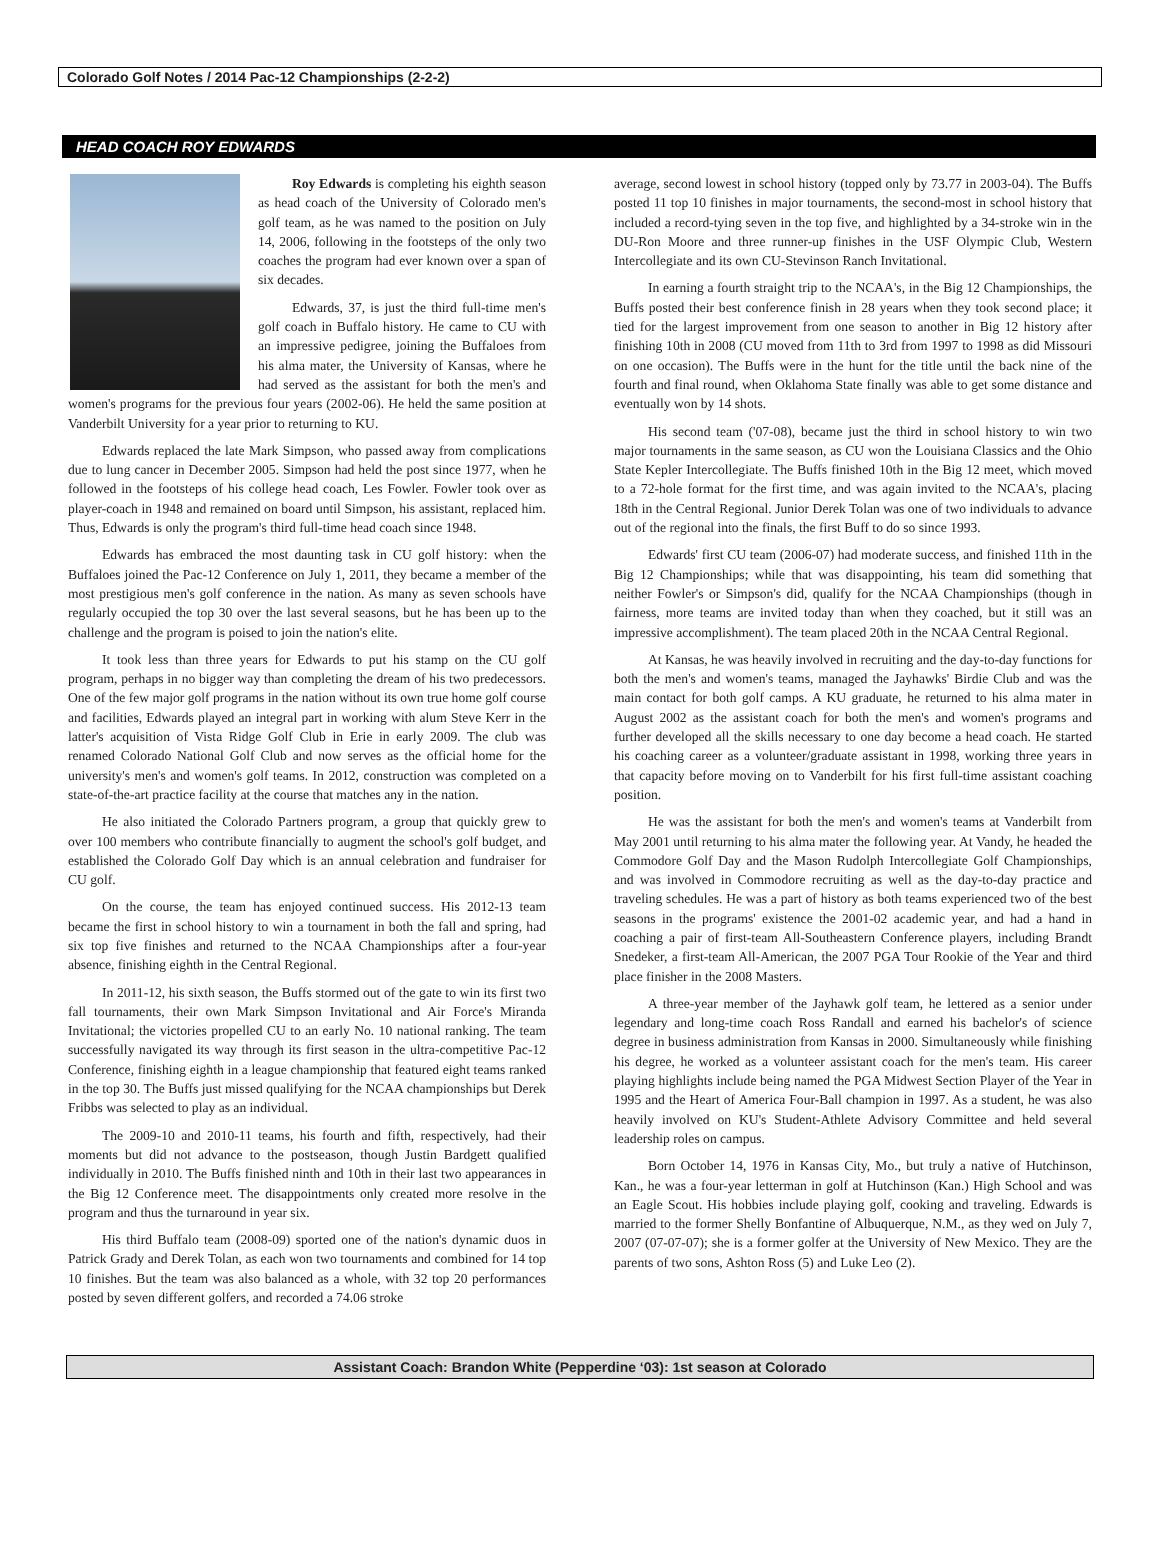Colorado Golf Notes / 2014 Pac-12 Championships (2-2-2)
HEAD COACH ROY EDWARDS
Roy Edwards is completing his eighth season as head coach of the University of Colorado men's golf team, as he was named to the position on July 14, 2006, following in the footsteps of the only two coaches the program had ever known over a span of six decades.
Edwards, 37, is just the third full-time men's golf coach in Buffalo history. He came to CU with an impressive pedigree, joining the Buffaloes from his alma mater, the University of Kansas, where he had served as the assistant for both the men's and women's programs for the previous four years (2002-06). He held the same position at Vanderbilt University for a year prior to returning to KU.
Edwards replaced the late Mark Simpson, who passed away from complications due to lung cancer in December 2005. Simpson had held the post since 1977, when he followed in the footsteps of his college head coach, Les Fowler. Fowler took over as player-coach in 1948 and remained on board until Simpson, his assistant, replaced him. Thus, Edwards is only the program's third full-time head coach since 1948.
Edwards has embraced the most daunting task in CU golf history: when the Buffaloes joined the Pac-12 Conference on July 1, 2011, they became a member of the most prestigious men's golf conference in the nation. As many as seven schools have regularly occupied the top 30 over the last several seasons, but he has been up to the challenge and the program is poised to join the nation's elite.
It took less than three years for Edwards to put his stamp on the CU golf program, perhaps in no bigger way than completing the dream of his two predecessors. One of the few major golf programs in the nation without its own true home golf course and facilities, Edwards played an integral part in working with alum Steve Kerr in the latter's acquisition of Vista Ridge Golf Club in Erie in early 2009. The club was renamed Colorado National Golf Club and now serves as the official home for the university's men's and women's golf teams. In 2012, construction was completed on a state-of-the-art practice facility at the course that matches any in the nation.
He also initiated the Colorado Partners program, a group that quickly grew to over 100 members who contribute financially to augment the school's golf budget, and established the Colorado Golf Day which is an annual celebration and fundraiser for CU golf.
On the course, the team has enjoyed continued success. His 2012-13 team became the first in school history to win a tournament in both the fall and spring, had six top five finishes and returned to the NCAA Championships after a four-year absence, finishing eighth in the Central Regional.
In 2011-12, his sixth season, the Buffs stormed out of the gate to win its first two fall tournaments, their own Mark Simpson Invitational and Air Force's Miranda Invitational; the victories propelled CU to an early No. 10 national ranking. The team successfully navigated its way through its first season in the ultra-competitive Pac-12 Conference, finishing eighth in a league championship that featured eight teams ranked in the top 30. The Buffs just missed qualifying for the NCAA championships but Derek Fribbs was selected to play as an individual.
The 2009-10 and 2010-11 teams, his fourth and fifth, respectively, had their moments but did not advance to the postseason, though Justin Bardgett qualified individually in 2010. The Buffs finished ninth and 10th in their last two appearances in the Big 12 Conference meet. The disappointments only created more resolve in the program and thus the turnaround in year six.
His third Buffalo team (2008-09) sported one of the nation's dynamic duos in Patrick Grady and Derek Tolan, as each won two tournaments and combined for 14 top 10 finishes. But the team was also balanced as a whole, with 32 top 20 performances posted by seven different golfers, and recorded a 74.06 stroke
average, second lowest in school history (topped only by 73.77 in 2003-04). The Buffs posted 11 top 10 finishes in major tournaments, the second-most in school history that included a record-tying seven in the top five, and highlighted by a 34-stroke win in the DU-Ron Moore and three runner-up finishes in the USF Olympic Club, Western Intercollegiate and its own CU-Stevinson Ranch Invitational.
In earning a fourth straight trip to the NCAA's, in the Big 12 Championships, the Buffs posted their best conference finish in 28 years when they took second place; it tied for the largest improvement from one season to another in Big 12 history after finishing 10th in 2008 (CU moved from 11th to 3rd from 1997 to 1998 as did Missouri on one occasion). The Buffs were in the hunt for the title until the back nine of the fourth and final round, when Oklahoma State finally was able to get some distance and eventually won by 14 shots.
His second team ('07-08), became just the third in school history to win two major tournaments in the same season, as CU won the Louisiana Classics and the Ohio State Kepler Intercollegiate. The Buffs finished 10th in the Big 12 meet, which moved to a 72-hole format for the first time, and was again invited to the NCAA's, placing 18th in the Central Regional. Junior Derek Tolan was one of two individuals to advance out of the regional into the finals, the first Buff to do so since 1993.
Edwards' first CU team (2006-07) had moderate success, and finished 11th in the Big 12 Championships; while that was disappointing, his team did something that neither Fowler's or Simpson's did, qualify for the NCAA Championships (though in fairness, more teams are invited today than when they coached, but it still was an impressive accomplishment). The team placed 20th in the NCAA Central Regional.
At Kansas, he was heavily involved in recruiting and the day-to-day functions for both the men's and women's teams, managed the Jayhawks' Birdie Club and was the main contact for both golf camps. A KU graduate, he returned to his alma mater in August 2002 as the assistant coach for both the men's and women's programs and further developed all the skills necessary to one day become a head coach. He started his coaching career as a volunteer/graduate assistant in 1998, working three years in that capacity before moving on to Vanderbilt for his first full-time assistant coaching position.
He was the assistant for both the men's and women's teams at Vanderbilt from May 2001 until returning to his alma mater the following year. At Vandy, he headed the Commodore Golf Day and the Mason Rudolph Intercollegiate Golf Championships, and was involved in Commodore recruiting as well as the day-to-day practice and traveling schedules. He was a part of history as both teams experienced two of the best seasons in the programs' existence the 2001-02 academic year, and had a hand in coaching a pair of first-team All-Southeastern Conference players, including Brandt Snedeker, a first-team All-American, the 2007 PGA Tour Rookie of the Year and third place finisher in the 2008 Masters.
A three-year member of the Jayhawk golf team, he lettered as a senior under legendary and long-time coach Ross Randall and earned his bachelor's of science degree in business administration from Kansas in 2000. Simultaneously while finishing his degree, he worked as a volunteer assistant coach for the men's team. His career playing highlights include being named the PGA Midwest Section Player of the Year in 1995 and the Heart of America Four-Ball champion in 1997. As a student, he was also heavily involved on KU's Student-Athlete Advisory Committee and held several leadership roles on campus.
Born October 14, 1976 in Kansas City, Mo., but truly a native of Hutchinson, Kan., he was a four-year letterman in golf at Hutchinson (Kan.) High School and was an Eagle Scout. His hobbies include playing golf, cooking and traveling. Edwards is married to the former Shelly Bonfantine of Albuquerque, N.M., as they wed on July 7, 2007 (07-07-07); she is a former golfer at the University of New Mexico. They are the parents of two sons, Ashton Ross (5) and Luke Leo (2).
Assistant Coach: Brandon White (Pepperdine ‘03): 1st season at Colorado